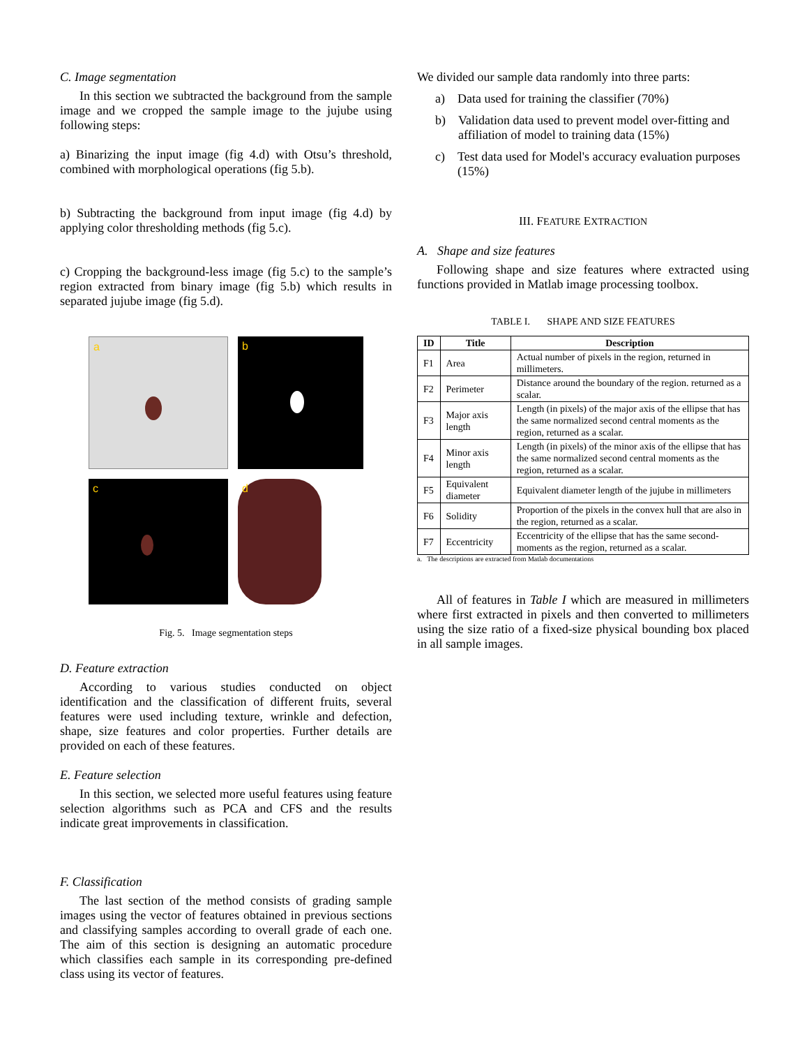C. Image segmentation
In this section we subtracted the background from the sample image and we cropped the sample image to the jujube using following steps:
a) Binarizing the input image (fig 4.d) with Otsu’s threshold, combined with morphological operations (fig 5.b).
b) Subtracting the background from input image (fig 4.d) by applying color thresholding methods (fig 5.c).
c) Cropping the background-less image (fig 5.c) to the sample’s region extracted from binary image (fig 5.b) which results in separated jujube image (fig 5.d).
a
b
c
d
Fig. 5. Image segmentation steps
D. Feature extraction
According to various studies conducted on object identification and the classification of different fruits, several features were used including texture, wrinkle and defection, shape, size features and color properties. Further details are provided on each of these features.
E. Feature selection
In this section, we selected more useful features using feature selection algorithms such as PCA and CFS and the results indicate great improvements in classification.
F. Classification
The last section of the method consists of grading sample images using the vector of features obtained in previous sections and classifying samples according to overall grade of each one. The aim of this section is designing an automatic procedure which classifies each sample in its corresponding pre-defined class using its vector of features.
We divided our sample data randomly into three parts:
a) Data used for training the classifier (70%)
b) Validation data used to prevent model over-fitting and affiliation of model to training data (15%)
c) Test data used for Model's accuracy evaluation purposes (15%)
III. FEATURE EXTRACTION
A. Shape and size features
Following shape and size features where extracted using functions provided in Matlab image processing toolbox.
TABLE I. SHAPE AND SIZE FEATURES
| ID | Title | Description |
| --- | --- | --- |
| F1 | Area | Actual number of pixels in the region, returned in millimeters. |
| F2 | Perimeter | Distance around the boundary of the region. returned as a scalar. |
| F3 | Major axis length | Length (in pixels) of the major axis of the ellipse that has the same normalized second central moments as the region, returned as a scalar. |
| F4 | Minor axis length | Length (in pixels) of the minor axis of the ellipse that has the same normalized second central moments as the region, returned as a scalar. |
| F5 | Equivalent diameter | Equivalent diameter length of the jujube in millimeters |
| F6 | Solidity | Proportion of the pixels in the convex hull that are also in the region, returned as a scalar. |
| F7 | Eccentricity | Eccentricity of the ellipse that has the same second-moments as the region, returned as a scalar. |
a. The descriptions are extracted from Matlab documentations
All of features in Table I which are measured in millimeters where first extracted in pixels and then converted to millimeters using the size ratio of a fixed-size physical bounding box placed in all sample images.